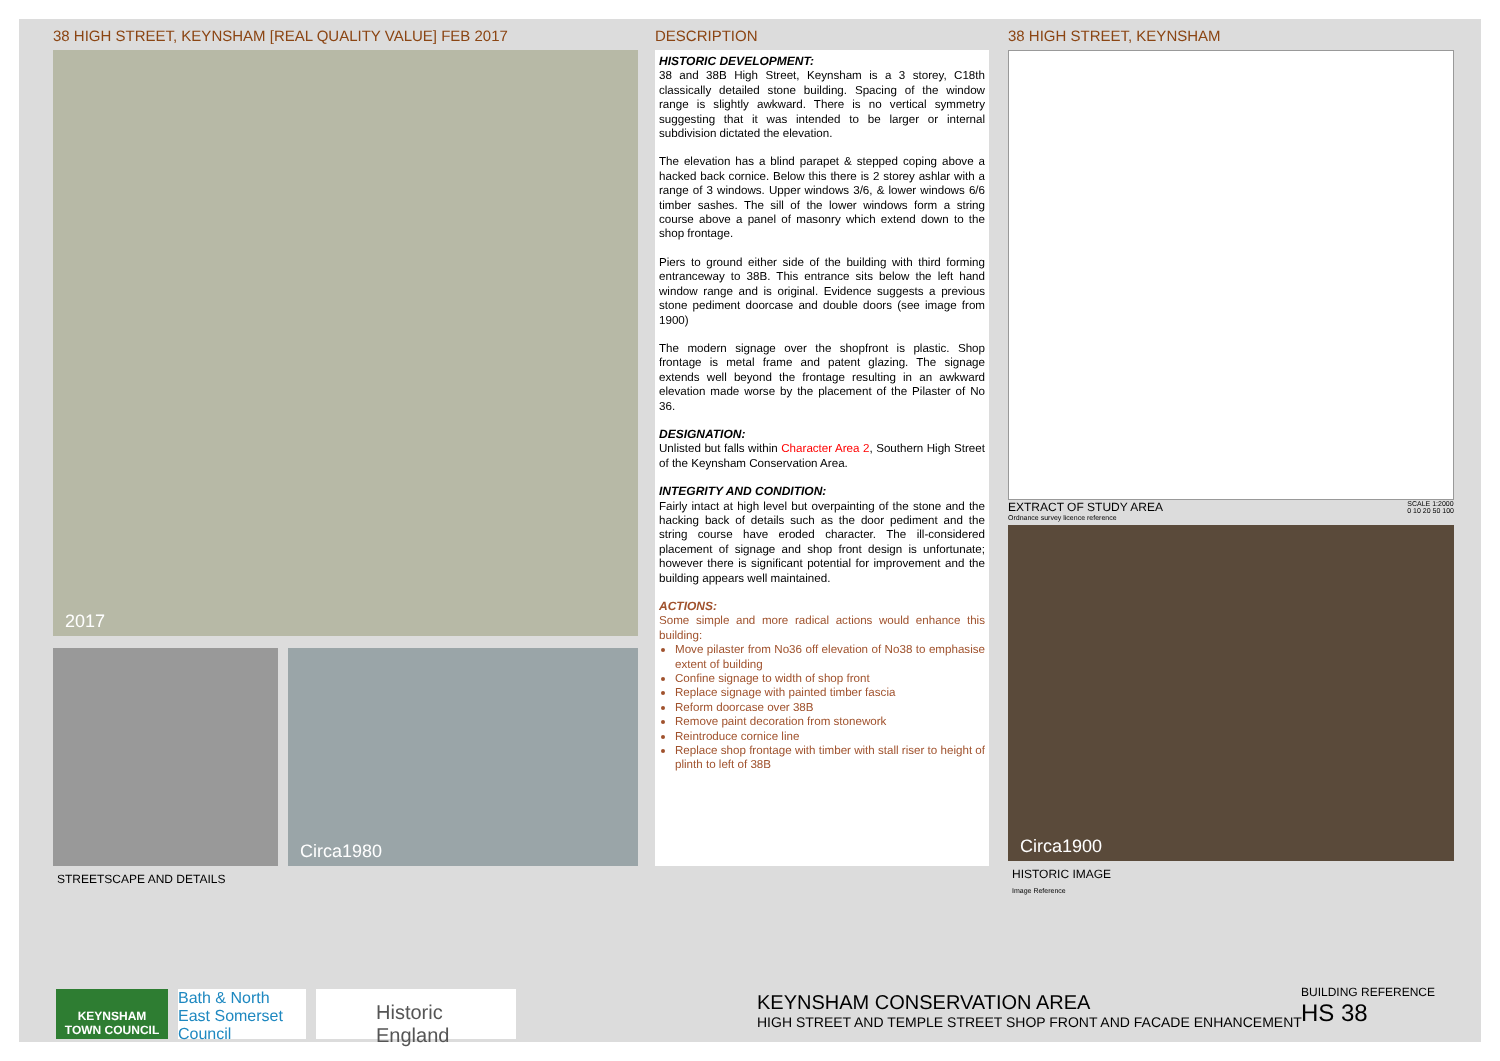38 HIGH STREET, KEYNSHAM [REAL QUALITY VALUE] FEB 2017
2017
Circa1980
STREETSCAPE AND DETAILS
DESCRIPTION
HISTORIC DEVELOPMENT:
38 and 38B High Street, Keynsham is a 3 storey, C18th classically detailed stone building. Spacing of the window range is slightly awkward. There is no vertical symmetry suggesting that it was intended to be larger or internal subdivision dictated the elevation.
The elevation has a blind parapet & stepped coping above a hacked back cornice. Below this there is 2 storey ashlar with a range of 3 windows. Upper windows 3/6, & lower windows 6/6 timber sashes. The sill of the lower windows form a string course above a panel of masonry which extend down to the shop frontage.
Piers to ground either side of the building with third forming entranceway to 38B. This entrance sits below the left hand window range and is original. Evidence suggests a previous stone pediment doorcase and double doors (see image from 1900)
The modern signage over the shopfront is plastic. Shop frontage is metal frame and patent glazing. The signage extends well beyond the frontage resulting in an awkward elevation made worse by the placement of the Pilaster of No 36.
DESIGNATION:
Unlisted but falls within Character Area 2, Southern High Street of the Keynsham Conservation Area.
INTEGRITY AND CONDITION:
Fairly intact at high level but overpainting of the stone and the hacking back of details such as the door pediment and the string course have eroded character. The ill-considered placement of signage and shop front design is unfortunate; however there is significant potential for improvement and the building appears well maintained.
ACTIONS:
Some simple and more radical actions would enhance this building:
Move pilaster from No36 off elevation of No38 to emphasise extent of building
Confine signage to width of shop front
Replace signage with painted timber fascia
Reform doorcase over 38B
Remove paint decoration from stonework
Reintroduce cornice line
Replace shop frontage with timber with stall riser to height of plinth to left of 38B
38 HIGH STREET, KEYNSHAM
EXTRACT OF STUDY AREA SCALE 1:2000
0 10 20 50 100
Ordnance survey licence reference
Circa1900
HISTORIC IMAGE
Image Reference
KEYNSHAM
TOWN COUNCIL
Bath & North East Somerset Council
Historic England
KEYNSHAM CONSERVATION AREA
HIGH STREET AND TEMPLE STREET SHOP FRONT AND FACADE ENHANCEMENT
BUILDING REFERENCE
HS 38